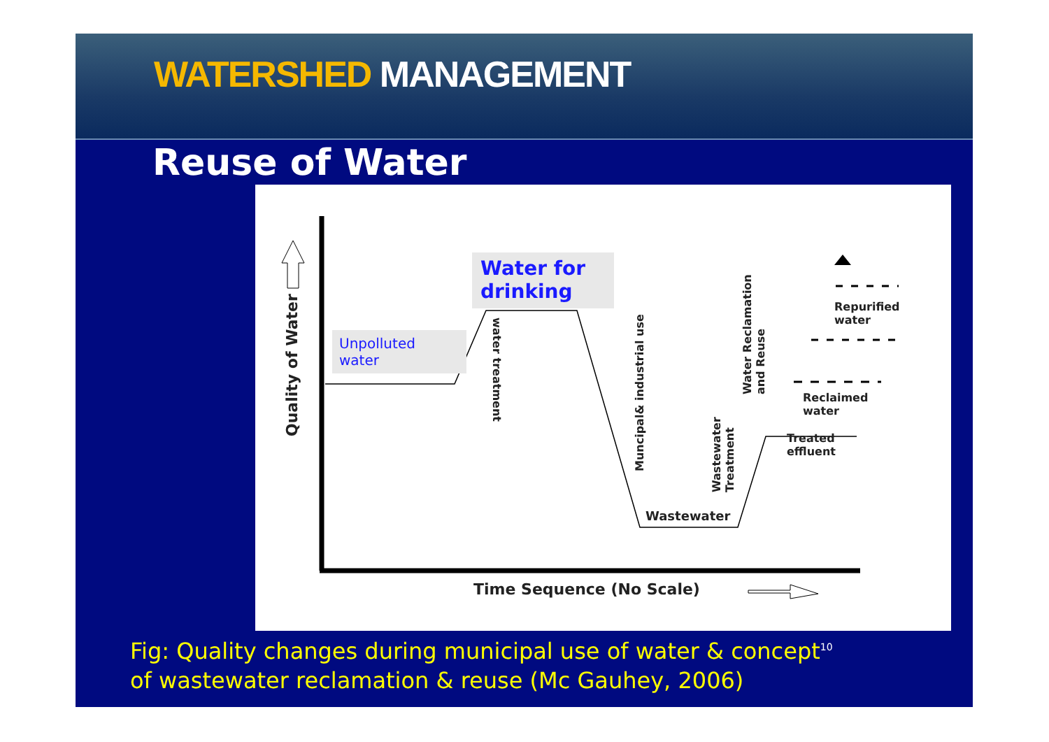WATERSHED MANAGEMENT
Reuse of Water
Unpolluted
water
Water for
drinking
Quality of Water
water treatment
Muncipal& industrial use
Wastewater
Treatment
Water Reclamation
and Reuse
Repurified
water
Reclaimed
water
Treated
effluent
Wastewater
Time Sequence (No Scale)
Fig: Quality changes during municipal use of water & concept<sup>10</sup>
of wastewater reclamation & reuse (Mc Gauhey, 2006)